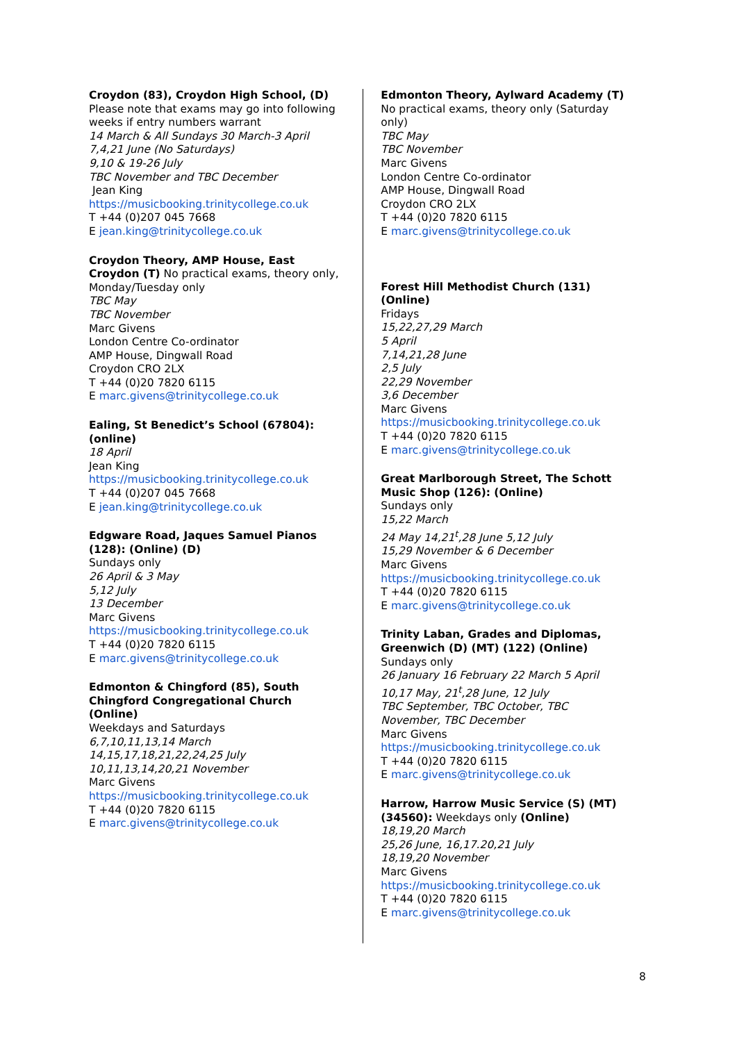Croydon (83), Croydon High School, (D)
Please note that exams may go into following weeks if entry numbers warrant
14 March & All Sundays 30 March-3 April
7,4,21 June (No Saturdays)
9,10 & 19-26 July
TBC November and TBC December
Jean King
https://musicbooking.trinitycollege.co.uk
T +44 (0)207 045 7668
E jean.king@trinitycollege.co.uk
Croydon Theory, AMP House, East Croydon (T) No practical exams, theory only, Monday/Tuesday only
TBC May
TBC November
Marc Givens
London Centre Co-ordinator
AMP House, Dingwall Road
Croydon CRO 2LX
T +44 (0)20 7820 6115
E marc.givens@trinitycollege.co.uk
Ealing, St Benedict’s School (67804): (online)
18 April
Jean King
https://musicbooking.trinitycollege.co.uk
T +44 (0)207 045 7668
E jean.king@trinitycollege.co.uk
Edgware Road, Jaques Samuel Pianos (128): (Online) (D)
Sundays only
26 April & 3 May
5,12 July
13 December
Marc Givens
https://musicbooking.trinitycollege.co.uk
T +44 (0)20 7820 6115
E marc.givens@trinitycollege.co.uk
Edmonton & Chingford (85), South Chingford Congregational Church (Online)
Weekdays and Saturdays
6,7,10,11,13,14 March
14,15,17,18,21,22,24,25 July
10,11,13,14,20,21 November
Marc Givens
https://musicbooking.trinitycollege.co.uk
T +44 (0)20 7820 6115
E marc.givens@trinitycollege.co.uk
Edmonton Theory, Aylward Academy (T)
No practical exams, theory only (Saturday only)
TBC May
TBC November
Marc Givens
London Centre Co-ordinator
AMP House, Dingwall Road
Croydon CRO 2LX
T +44 (0)20 7820 6115
E marc.givens@trinitycollege.co.uk
Forest Hill Methodist Church (131) (Online)
Fridays
15,22,27,29 March
5 April
7,14,21,28 June
2,5 July
22,29 November
3,6 December
Marc Givens
https://musicbooking.trinitycollege.co.uk
T +44 (0)20 7820 6115
E marc.givens@trinitycollege.co.uk
Great Marlborough Street, The Schott Music Shop (126): (Online)
Sundays only
15,22 March
24 May 14,21<sup>t</sup>,28 June 5,12 July
15,29 November & 6 December
Marc Givens
https://musicbooking.trinitycollege.co.uk
T +44 (0)20 7820 6115
E marc.givens@trinitycollege.co.uk
Trinity Laban, Grades and Diplomas, Greenwich (D) (MT) (122) (Online)
Sundays only
26 January 16 February 22 March 5 April
10,17 May, 21<sup>t</sup>,28 June, 12 July
TBC September, TBC October, TBC November, TBC December
Marc Givens
https://musicbooking.trinitycollege.co.uk
T +44 (0)20 7820 6115
E marc.givens@trinitycollege.co.uk
Harrow, Harrow Music Service (S) (MT) (34560): Weekdays only (Online)
18,19,20 March
25,26 June, 16,17.20,21 July
18,19,20 November
Marc Givens
https://musicbooking.trinitycollege.co.uk
T +44 (0)20 7820 6115
E marc.givens@trinitycollege.co.uk
8